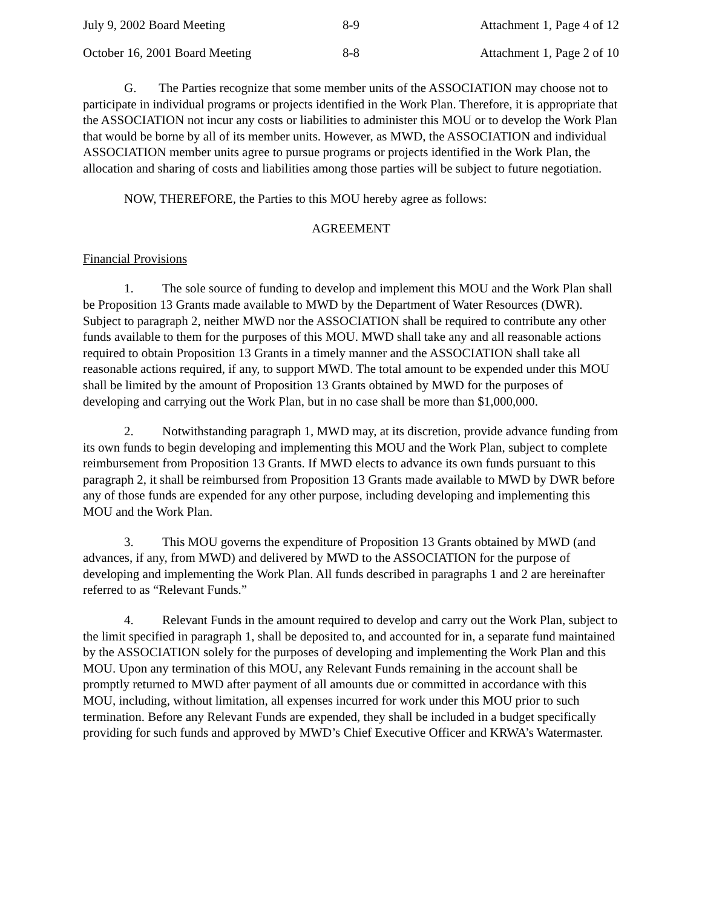July 9, 2002 Board Meeting 8-9 Attachment 1, Page 4 of 12
October 16, 2001 Board Meeting 8-8 Attachment 1, Page 2 of 10
G. The Parties recognize that some member units of the ASSOCIATION may choose not to participate in individual programs or projects identified in the Work Plan. Therefore, it is appropriate that the ASSOCIATION not incur any costs or liabilities to administer this MOU or to develop the Work Plan that would be borne by all of its member units. However, as MWD, the ASSOCIATION and individual ASSOCIATION member units agree to pursue programs or projects identified in the Work Plan, the allocation and sharing of costs and liabilities among those parties will be subject to future negotiation.
NOW, THEREFORE, the Parties to this MOU hereby agree as follows:
AGREEMENT
Financial Provisions
1. The sole source of funding to develop and implement this MOU and the Work Plan shall be Proposition 13 Grants made available to MWD by the Department of Water Resources (DWR). Subject to paragraph 2, neither MWD nor the ASSOCIATION shall be required to contribute any other funds available to them for the purposes of this MOU. MWD shall take any and all reasonable actions required to obtain Proposition 13 Grants in a timely manner and the ASSOCIATION shall take all reasonable actions required, if any, to support MWD. The total amount to be expended under this MOU shall be limited by the amount of Proposition 13 Grants obtained by MWD for the purposes of developing and carrying out the Work Plan, but in no case shall be more than $1,000,000.
2. Notwithstanding paragraph 1, MWD may, at its discretion, provide advance funding from its own funds to begin developing and implementing this MOU and the Work Plan, subject to complete reimbursement from Proposition 13 Grants. If MWD elects to advance its own funds pursuant to this paragraph 2, it shall be reimbursed from Proposition 13 Grants made available to MWD by DWR before any of those funds are expended for any other purpose, including developing and implementing this MOU and the Work Plan.
3. This MOU governs the expenditure of Proposition 13 Grants obtained by MWD (and advances, if any, from MWD) and delivered by MWD to the ASSOCIATION for the purpose of developing and implementing the Work Plan. All funds described in paragraphs 1 and 2 are hereinafter referred to as “Relevant Funds.”
4. Relevant Funds in the amount required to develop and carry out the Work Plan, subject to the limit specified in paragraph 1, shall be deposited to, and accounted for in, a separate fund maintained by the ASSOCIATION solely for the purposes of developing and implementing the Work Plan and this MOU. Upon any termination of this MOU, any Relevant Funds remaining in the account shall be promptly returned to MWD after payment of all amounts due or committed in accordance with this MOU, including, without limitation, all expenses incurred for work under this MOU prior to such termination. Before any Relevant Funds are expended, they shall be included in a budget specifically providing for such funds and approved by MWD’s Chief Executive Officer and KRWA’s Watermaster.